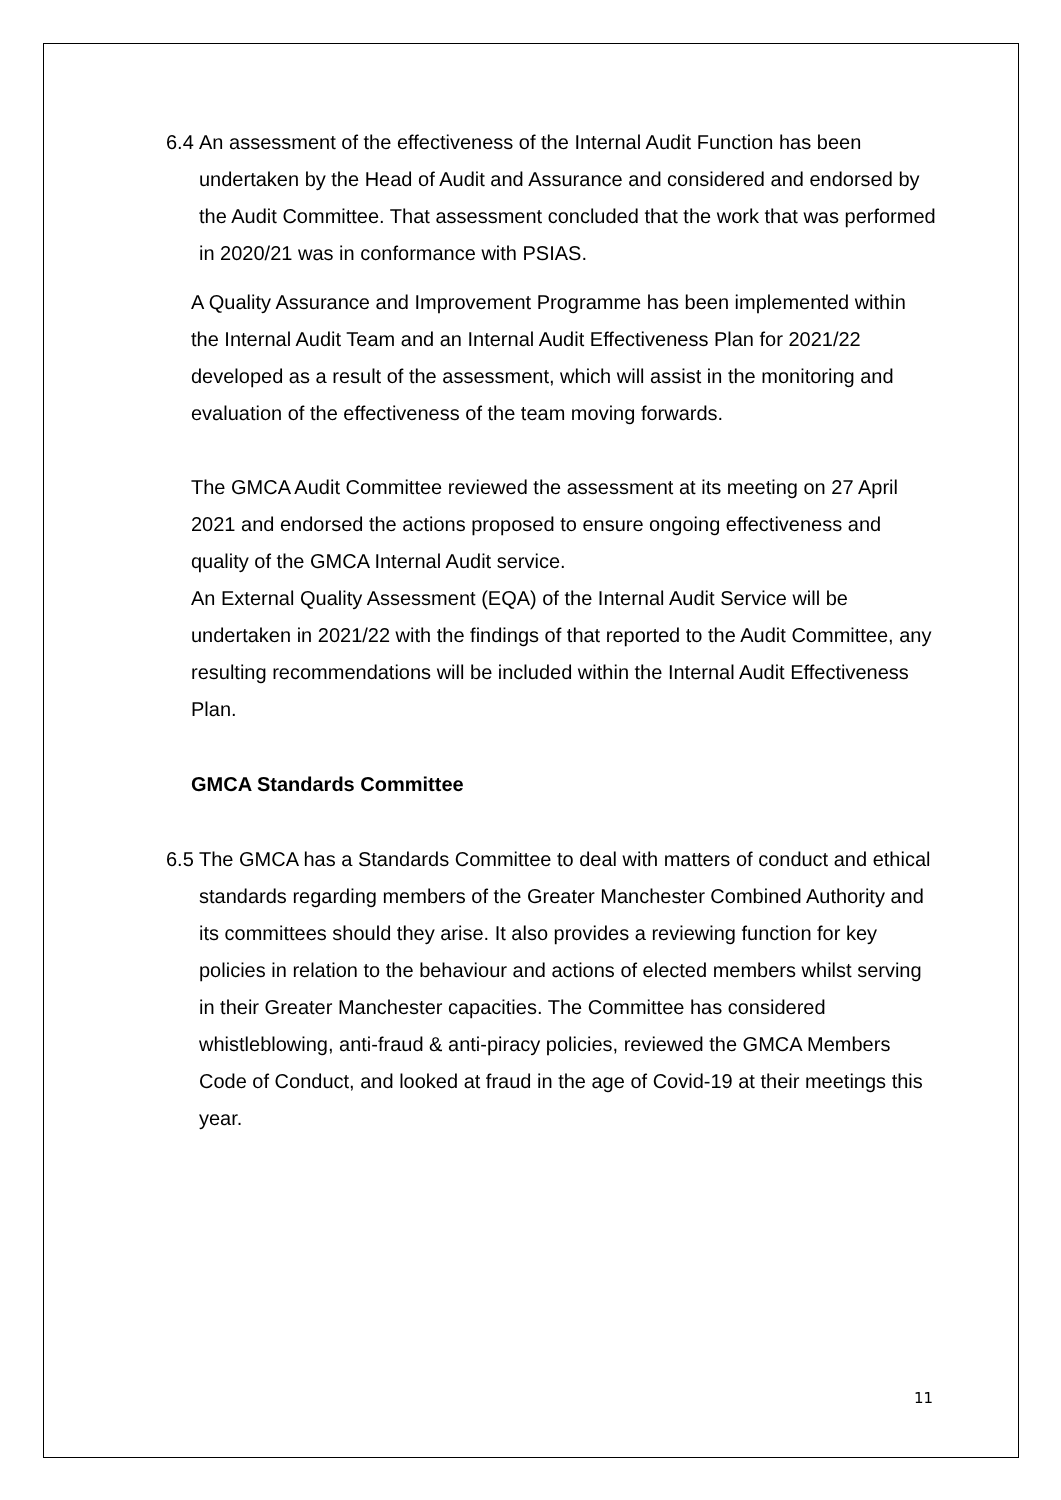6.4
An assessment of the effectiveness of the Internal Audit Function has been undertaken by the Head of Audit and Assurance and considered and endorsed by the Audit Committee. That assessment concluded that the work that was performed in 2020/21 was in conformance with PSIAS.
A Quality Assurance and Improvement Programme has been implemented within the Internal Audit Team and an Internal Audit Effectiveness Plan for 2021/22 developed as a result of the assessment, which will assist in the monitoring and evaluation of the effectiveness of the team moving forwards.
The GMCA Audit Committee reviewed the assessment at its meeting on 27 April 2021 and endorsed the actions proposed to ensure ongoing effectiveness and quality of the GMCA Internal Audit service.
An External Quality Assessment (EQA) of the Internal Audit Service will be undertaken in 2021/22 with the findings of that reported to the Audit Committee, any resulting recommendations will be included within the Internal Audit Effectiveness Plan.
GMCA Standards Committee
6.5
The GMCA has a Standards Committee to deal with matters of conduct and ethical standards regarding members of the Greater Manchester Combined Authority and its committees should they arise. It also provides a reviewing function for key policies in relation to the behaviour and actions of elected members whilst serving in their Greater Manchester capacities. The Committee has considered whistleblowing, anti-fraud & anti-piracy policies, reviewed the GMCA Members Code of Conduct, and looked at fraud in the age of Covid-19 at their meetings this year.
11